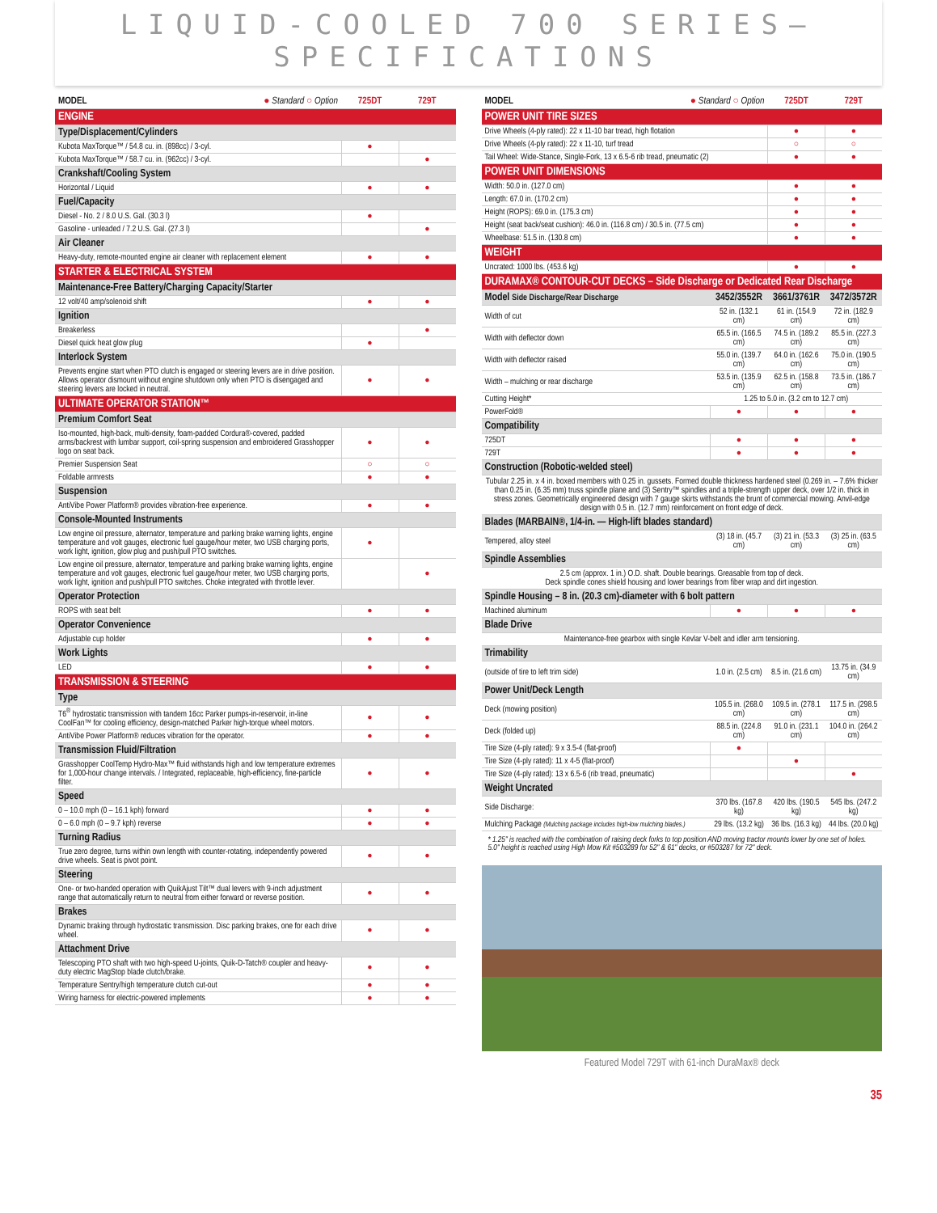LIQUID-COOLED 700 SERIES–SPECIFICATIONS
| MODEL ● Standard ○ Option | 725DT | 729T |
| --- | --- | --- |
| ENGINE | | |
| Type/Displacement/Cylinders | | |
| Kubota MaxTorque™ / 54.8 cu. in. (898cc) / 3-cyl. | ● | |
| Kubota MaxTorque™ / 58.7 cu. in. (962cc) / 3-cyl. | | ● |
| Crankshaft/Cooling System | | |
| Horizontal / Liquid | ● | ● |
| Fuel/Capacity | | |
| Diesel - No. 2 / 8.0 U.S. Gal. (30.3 l) | ● | |
| Gasoline - unleaded / 7.2 U.S. Gal. (27.3 l) | | ● |
| Air Cleaner | | |
| Heavy-duty, remote-mounted engine air cleaner with replacement element | ● | ● |
| STARTER & ELECTRICAL SYSTEM | | |
| Maintenance-Free Battery/Charging Capacity/Starter | | |
| 12 volt/40 amp/solenoid shift | ● | ● |
| Ignition | | |
| Breakerless | | ● |
| Diesel quick heat glow plug | ● | |
| Interlock System | | |
| Prevents engine start when PTO clutch is engaged or steering levers are in drive position. Allows operator dismount without engine shutdown only when PTO is disengaged and steering levers are locked in neutral. | ● | ● |
| ULTIMATE OPERATOR STATION™ | | |
| Premium Comfort Seat | | |
| Iso-mounted, high-back, multi-density, foam-padded Cordura®-covered, padded arms/backrest with lumbar support, coil-spring suspension and embroidered Grasshopper logo on seat back. | ● | ● |
| Premier Suspension Seat | ○ | ○ |
| Foldable armrests | ● | ● |
| Suspension | | |
| AntiVibe Power Platform® provides vibration-free experience. | ● | ● |
| Console-Mounted Instruments | | |
| Low engine oil pressure, alternator, temperature and parking brake warning lights, engine temperature and volt gauges, electronic fuel gauge/hour meter, two USB charging ports, work light, ignition, glow plug and push/pull PTO switches. | ● | |
| Low engine oil pressure, alternator, temperature and parking brake warning lights, engine temperature and volt gauges, electronic fuel gauge/hour meter, two USB charging ports, work light, ignition and push/pull PTO switches. Choke integrated with throttle lever. | | ● |
| Operator Protection | | |
| ROPS with seat belt | ● | ● |
| Operator Convenience | | |
| Adjustable cup holder | ● | ● |
| Work Lights | | |
| LED | ● | ● |
| TRANSMISSION & STEERING | | |
| Type | | |
| T6<sup>®</sup> hydrostatic transmission with tandem 16cc Parker pumps-in-reservoir, in-line CoolFan™ for cooling efficiency, design-matched Parker high-torque wheel motors. | ● | ● |
| AntiVibe Power Platform® reduces vibration for the operator. | ● | ● |
| Transmission Fluid/Filtration | | |
| Grasshopper CoolTemp Hydro-Max™ fluid withstands high and low temperature extremes for 1,000-hour change intervals. / Integrated, replaceable, high-efficiency, fine-particle filter. | ● | ● |
| Speed | | |
| 0 – 10.0 mph (0 – 16.1 kph) forward | ● | ● |
| 0 – 6.0 mph (0 – 9.7 kph) reverse | ● | ● |
| Turning Radius | | |
| True zero degree, turns within own length with counter-rotating, independently powered drive wheels. Seat is pivot point. | ● | ● |
| Steering | | |
| One- or two-handed operation with QuikAjust Tilt™ dual levers with 9-inch adjustment range that automatically return to neutral from either forward or reverse position. | ● | ● |
| Brakes | | |
| Dynamic braking through hydrostatic transmission. Disc parking brakes, one for each drive wheel. | ● | ● |
| Attachment Drive | | |
| Telescoping PTO shaft with two high-speed U-joints, Quik-D-Tatch® coupler and heavy-duty electric MagStop blade clutch/brake. | ● | ● |
| Temperature Sentry/high temperature clutch cut-out | ● | ● |
| Wiring harness for electric-powered implements | ● | ● |
| MODEL ● Standard ○ Option | 725DT | 729T |
| --- | --- | --- |
| POWER UNIT TIRE SIZES | | |
| Drive Wheels (4-ply rated): 22 x 11-10 bar tread, high flotation | ● | ● |
| Drive Wheels (4-ply rated): 22 x 11-10, turf tread | ○ | ○ |
| Tail Wheel: Wide-Stance, Single-Fork, 13 x 6.5-6 rib tread, pneumatic (2) | ● | ● |
| POWER UNIT DIMENSIONS | | |
| Width: 50.0 in. (127.0 cm) | ● | ● |
| Length: 67.0 in. (170.2 cm) | ● | ● |
| Height (ROPS): 69.0 in. (175.3 cm) | ● | ● |
| Height (seat back/seat cushion): 46.0 in. (116.8 cm) / 30.5 in. (77.5 cm) | ● | ● |
| Wheelbase: 51.5 in. (130.8 cm) | ● | ● |
| WEIGHT | | |
| Uncrated: 1000 lbs. (453.6 kg) | ● | ● |
| DURAMAX® CONTOUR-CUT DECKS – Side Discharge or Dedicated Rear Discharge | | | |
| Model Side Discharge/Rear Discharge | 3452/3552R | 3661/3761R | 3472/3572R |
| Width of cut | 52 in. (132.1 cm) | 61 in. (154.9 cm) | 72 in. (182.9 cm) |
| Width with deflector down | 65.5 in. (166.5 cm) | 74.5 in. (189.2 cm) | 85.5 in. (227.3 cm) |
| Width with deflector raised | 55.0 in. (139.7 cm) | 64.0 in. (162.6 cm) | 75.0 in. (190.5 cm) |
| Width – mulching or rear discharge | 53.5 in. (135.9 cm) | 62.5 in. (158.8 cm) | 73.5 in. (186.7 cm) |
| Cutting Height* | 1.25 to 5.0 in. (3.2 cm to 12.7 cm) | | |
| PowerFold® | ● | ● | ● |
| Compatibility | | | |
| 725DT | ● | ● | ● |
| 729T | ● | ● | ● |
| Construction (Robotic-welded steel) | | | |
| Tubular 2.25 in. x 4 in. boxed members with 0.25 in. gussets. Formed double thickness hardened steel (0.269 in. – 7.6% thicker than 0.25 in. (6.35 mm) truss spindle plane and (3) Sentry™ spindles and a triple-strength upper deck, over 1/2 in. thick in stress zones. Geometrically engineered design with 7 gauge skirts withstands the brunt of commercial mowing. Anvil-edge design with 0.5 in. (12.7 mm) reinforcement on front edge of deck. | | | |
| Blades (MARBAIN®, 1/4-in. — High-lift blades standard) | | | |
| Tempered, alloy steel | (3) 18 in. (45.7 cm) | (3) 21 in. (53.3 cm) | (3) 25 in. (63.5 cm) |
| Spindle Assemblies | | | |
| 2.5 cm (approx. 1 in.) O.D. shaft. Double bearings. Greasable from top of deck. Deck spindle cones shield housing and lower bearings from fiber wrap and dirt ingestion. | | | |
| Spindle Housing – 8 in. (20.3 cm)-diameter with 6 bolt pattern | | | |
| Machined aluminum | ● | ● | ● |
| Blade Drive | | | |
| Maintenance-free gearbox with single Kevlar V-belt and idler arm tensioning. | | | |
| Trimability | | | |
| (outside of tire to left trim side) | 1.0 in. (2.5 cm) | 8.5 in. (21.6 cm) | 13.75 in. (34.9 cm) |
| Power Unit/Deck Length | | | |
| Deck (mowing position) | 105.5 in. (268.0 cm) | 109.5 in. (278.1 cm) | 117.5 in. (298.5 cm) |
| Deck (folded up) | 88.5 in. (224.8 cm) | 91.0 in. (231.1 cm) | 104.0 in. (264.2 cm) |
| Tire Size (4-ply rated): 9 x 3.5-4 (flat-proof) | ● | | |
| Tire Size (4-ply rated): 11 x 4-5 (flat-proof) | | ● | |
| Tire Size (4-ply rated): 13 x 6.5-6 (rib tread, pneumatic) | | | ● |
| Weight Uncrated | | | |
| Side Discharge: | 370 lbs. (167.8 kg) | 420 lbs. (190.5 kg) | 545 lbs. (247.2 kg) |
| Mulching Package (Mulching package includes high-low mulching blades.) | 29 lbs. (13.2 kg) | 36 lbs. (16.3 kg) | 44 lbs. (20.0 kg) |
* 1.25" is reached with the combination of raising deck forks to top position AND moving tractor mounts lower by one set of holes. 5.0" height is reached using High Mow Kit #503289 for 52" & 61" decks, or #503287 for 72" deck.
Featured Model 729T with 61-inch DuraMax® deck
35